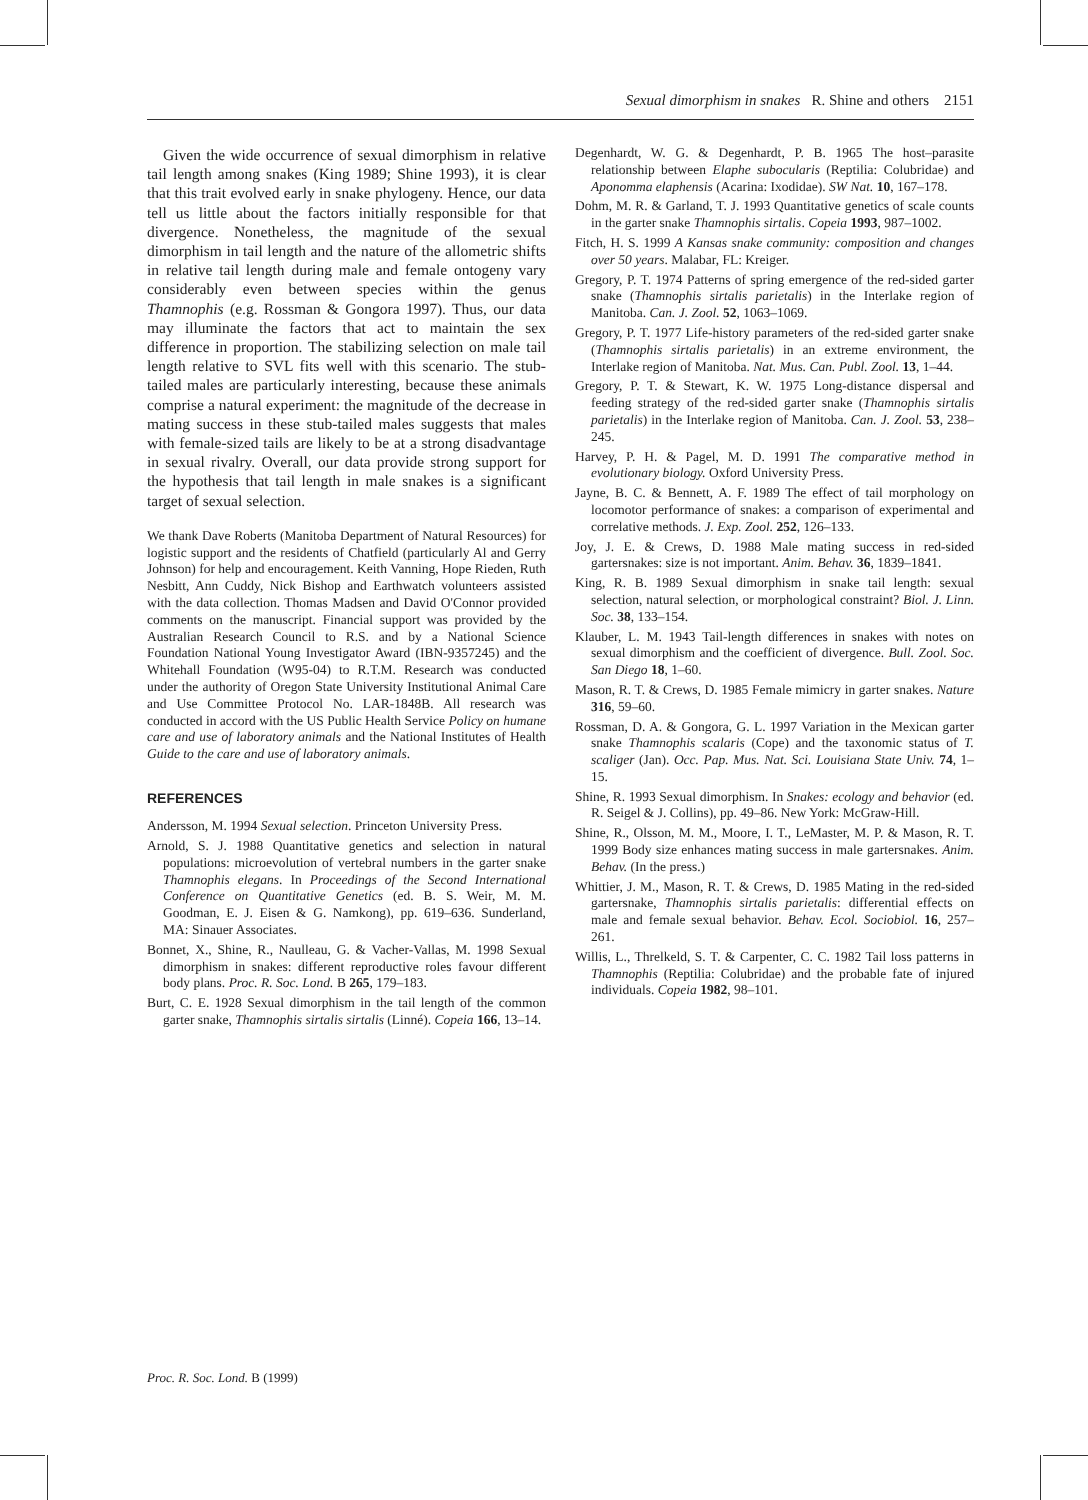Sexual dimorphism in snakes R. Shine and others 2151
Given the wide occurrence of sexual dimorphism in relative tail length among snakes (King 1989; Shine 1993), it is clear that this trait evolved early in snake phylogeny. Hence, our data tell us little about the factors initially responsible for that divergence. Nonetheless, the magnitude of the sexual dimorphism in tail length and the nature of the allometric shifts in relative tail length during male and female ontogeny vary considerably even between species within the genus Thamnophis (e.g. Rossman & Gongora 1997). Thus, our data may illuminate the factors that act to maintain the sex difference in proportion. The stabilizing selection on male tail length relative to SVL fits well with this scenario. The stub-tailed males are particularly interesting, because these animals comprise a natural experiment: the magnitude of the decrease in mating success in these stub-tailed males suggests that males with female-sized tails are likely to be at a strong disadvantage in sexual rivalry. Overall, our data provide strong support for the hypothesis that tail length in male snakes is a significant target of sexual selection.
We thank Dave Roberts (Manitoba Department of Natural Resources) for logistic support and the residents of Chatfield (particularly Al and Gerry Johnson) for help and encouragement. Keith Vanning, Hope Rieden, Ruth Nesbitt, Ann Cuddy, Nick Bishop and Earthwatch volunteers assisted with the data collection. Thomas Madsen and David O'Connor provided comments on the manuscript. Financial support was provided by the Australian Research Council to R.S. and by a National Science Foundation National Young Investigator Award (IBN-9357245) and the Whitehall Foundation (W95-04) to R.T.M. Research was conducted under the authority of Oregon State University Institutional Animal Care and Use Committee Protocol No. LAR-1848B. All research was conducted in accord with the US Public Health Service Policy on humane care and use of laboratory animals and the National Institutes of Health Guide to the care and use of laboratory animals.
REFERENCES
Andersson, M. 1994 Sexual selection. Princeton University Press.
Arnold, S. J. 1988 Quantitative genetics and selection in natural populations: microevolution of vertebral numbers in the garter snake Thamnophis elegans. In Proceedings of the Second International Conference on Quantitative Genetics (ed. B. S. Weir, M. M. Goodman, E. J. Eisen & G. Namkong), pp. 619–636. Sunderland, MA: Sinauer Associates.
Bonnet, X., Shine, R., Naulleau, G. & Vacher-Vallas, M. 1998 Sexual dimorphism in snakes: different reproductive roles favour different body plans. Proc. R. Soc. Lond. B 265, 179–183.
Burt, C. E. 1928 Sexual dimorphism in the tail length of the common garter snake, Thamnophis sirtalis sirtalis (Linné). Copeia 166, 13–14.
Degenhardt, W. G. & Degenhardt, P. B. 1965 The host–parasite relationship between Elaphe subocularis (Reptilia: Colubridae) and Aponomma elaphensis (Acarina: Ixodidae). SW Nat. 10, 167–178.
Dohm, M. R. & Garland, T. J. 1993 Quantitative genetics of scale counts in the garter snake Thamnophis sirtalis. Copeia 1993, 987–1002.
Fitch, H. S. 1999 A Kansas snake community: composition and changes over 50 years. Malabar, FL: Kreiger.
Gregory, P. T. 1974 Patterns of spring emergence of the red-sided garter snake (Thamnophis sirtalis parietalis) in the Interlake region of Manitoba. Can. J. Zool. 52, 1063–1069.
Gregory, P. T. 1977 Life-history parameters of the red-sided garter snake (Thamnophis sirtalis parietalis) in an extreme environment, the Interlake region of Manitoba. Nat. Mus. Can. Publ. Zool. 13, 1–44.
Gregory, P. T. & Stewart, K. W. 1975 Long-distance dispersal and feeding strategy of the red-sided garter snake (Thamnophis sirtalis parietalis) in the Interlake region of Manitoba. Can. J. Zool. 53, 238–245.
Harvey, P. H. & Pagel, M. D. 1991 The comparative method in evolutionary biology. Oxford University Press.
Jayne, B. C. & Bennett, A. F. 1989 The effect of tail morphology on locomotor performance of snakes: a comparison of experimental and correlative methods. J. Exp. Zool. 252, 126–133.
Joy, J. E. & Crews, D. 1988 Male mating success in red-sided gartersnakes: size is not important. Anim. Behav. 36, 1839–1841.
King, R. B. 1989 Sexual dimorphism in snake tail length: sexual selection, natural selection, or morphological constraint? Biol. J. Linn. Soc. 38, 133–154.
Klauber, L. M. 1943 Tail-length differences in snakes with notes on sexual dimorphism and the coefficient of divergence. Bull. Zool. Soc. San Diego 18, 1–60.
Mason, R. T. & Crews, D. 1985 Female mimicry in garter snakes. Nature 316, 59–60.
Rossman, D. A. & Gongora, G. L. 1997 Variation in the Mexican garter snake Thamnophis scalaris (Cope) and the taxonomic status of T. scaliger (Jan). Occ. Pap. Mus. Nat. Sci. Louisiana State Univ. 74, 1–15.
Shine, R. 1993 Sexual dimorphism. In Snakes: ecology and behavior (ed. R. Seigel & J. Collins), pp. 49–86. New York: McGraw-Hill.
Shine, R., Olsson, M. M., Moore, I. T., LeMaster, M. P. & Mason, R. T. 1999 Body size enhances mating success in male gartersnakes. Anim. Behav. (In the press.)
Whittier, J. M., Mason, R. T. & Crews, D. 1985 Mating in the red-sided gartersnake, Thamnophis sirtalis parietalis: differential effects on male and female sexual behavior. Behav. Ecol. Sociobiol. 16, 257–261.
Willis, L., Threlkeld, S. T. & Carpenter, C. C. 1982 Tail loss patterns in Thamnophis (Reptilia: Colubridae) and the probable fate of injured individuals. Copeia 1982, 98–101.
Proc. R. Soc. Lond. B (1999)